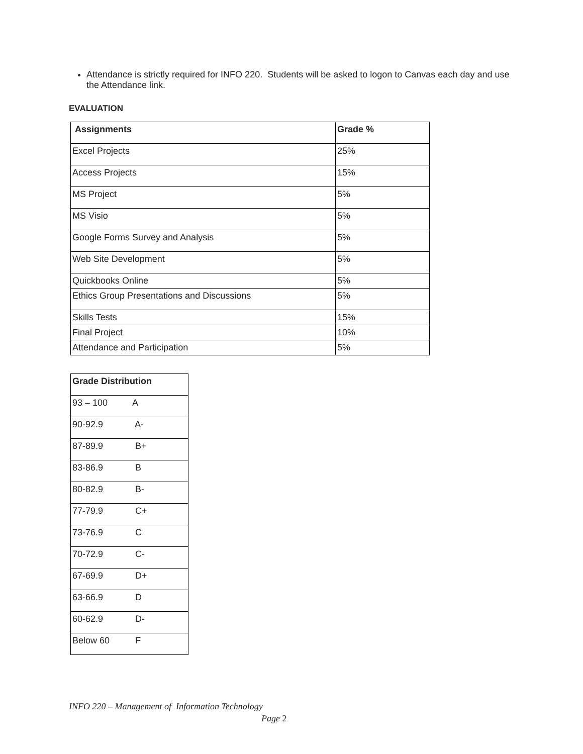Attendance is strictly required for INFO 220. Students will be asked to logon to Canvas each day and use the Attendance link.
EVALUATION
| Assignments | Grade % |
| --- | --- |
| Excel Projects | 25% |
| Access Projects | 15% |
| MS Project | 5% |
| MS Visio | 5% |
| Google Forms Survey and Analysis | 5% |
| Web Site Development | 5% |
| Quickbooks Online | 5% |
| Ethics Group Presentations and Discussions | 5% |
| Skills Tests | 15% |
| Final Project | 10% |
| Attendance and Participation | 5% |
| Grade Distribution |
| --- |
| 93 – 100 A |
| 90-92.9 A- |
| 87-89.9 B+ |
| 83-86.9 B |
| 80-82.9 B- |
| 77-79.9 C+ |
| 73-76.9 C |
| 70-72.9 C- |
| 67-69.9 D+ |
| 63-66.9 D |
| 60-62.9 D- |
| Below 60 F |
INFO 220 – Management of Information Technology
Page 2